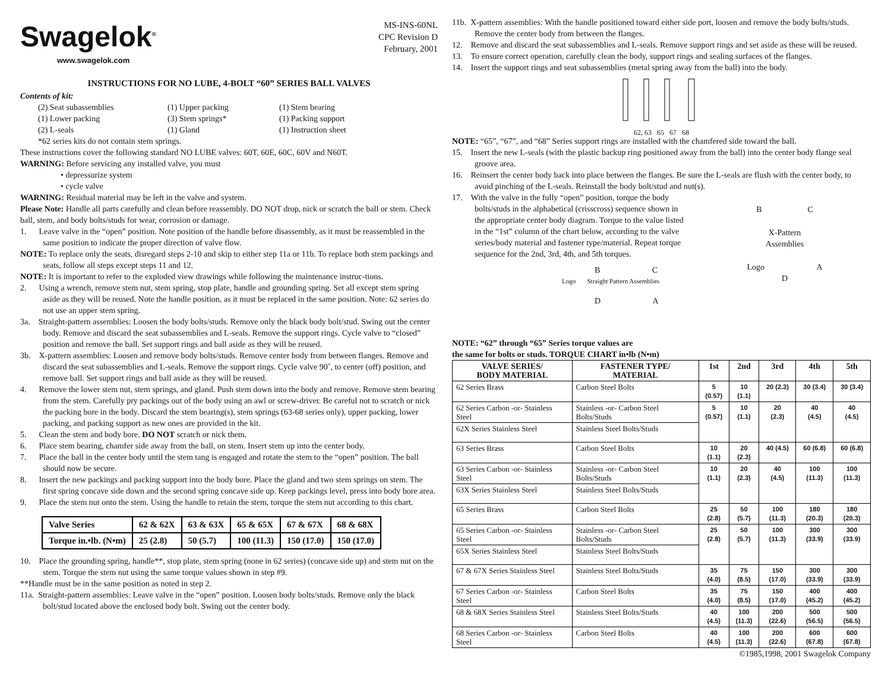Swagelok<sup>®</sup>
www.swagelok.com
MS-INS-60NL
CPC Revision D
February, 2001
INSTRUCTIONS FOR NO LUBE, 4-BOLT “60” SERIES BALL VALVES
Contents of kit:
(2) Seat subassemblies (1) Upper packing (1) Stem bearing (1) Lower packing (3) Stem springs* (1) Packing support (2) L-seals (1) Gland (1) Instruction sheet
*62 series kits do not contain stem springs.
These instructions cover the following standard NO LUBE valves: 60T, 60E, 60C, 60V and N60T.
WARNING: Before servicing any installed valve, you must
• depressurize system
• cycle valve
WARNING: Residual material may be left in the valve and system.
Please Note: Handle all parts carefully and clean before reassembly. DO NOT drop, nick or scratch the ball or stem. Check ball, stem, and body bolts/studs for wear, corrosion or damage.
1. Leave valve in the “open” position. Note position of the handle before disassembly, as it must be reassembled in the same position to indicate the proper direction of valve flow.
NOTE: To replace only the seats, disregard steps 2-10 and skip to either step 11a or 11b. To replace both stem packings and seats, follow all steps except steps 11 and 12.
NOTE: It is important to refer to the exploded view drawings while following the maintenance instruc-tions.
2. Using a wrench, remove stem nut, stem spring, stop plate, handle and grounding spring. Set all except stem spring aside as they will be reused. Note the handle position, as it must be replaced in the same position. Note: 62 series do not use an upper stem spring.
3a. Straight-pattern assemblies: Loosen the body bolts/studs. Remove only the black body bolt/stud. Swing out the center body. Remove and discard the seat subassemblies and L-seals. Remove the support rings. Cycle valve to “closed” position and remove the ball. Set support rings and ball aside as they will be reused.
3b. X-pattern assemblies: Loosen and remove body bolts/studs. Remove center body from between flanges. Remove and discard the seat subassemblies and L-seals. Remove the support rings. Cycle valve 90˚, to center (off) position, and remove ball. Set support rings and ball aside as they will be reused.
4. Remove the lower stem nut, stem springs, and gland. Push stem down into the body and remove. Remove stem bearing from the stem. Carefully pry packings out of the body using an awl or screw-driver. Be careful not to scratch or nick the packing bore in the body. Discard the stem bearing(s), stem springs (63-68 series only), upper packing, lower packing, and packing support as new ones are provided in the kit.
5. Clean the stem and body bore. DO NOT scratch or nick them.
6. Place stem bearing, chamfer side away from the ball, on stem. Insert stem up into the center body.
7. Place the ball in the center body until the stem tang is engaged and rotate the stem to the “open” position. The ball should now be secure.
8. Insert the new packings and packing support into the body bore. Place the gland and two stem springs on stem. The first spring concave side down and the second spring concave side up. Keep packings level, press into body bore area.
9. Place the stem nut onto the stem. Using the handle to retain the stem, torque the stem nut according to this chart.
| Valve Series | 62 & 62X | 63 & 63X | 65 & 65X | 67 & 67X | 68 & 68X |
| Torque in.•lb. (N•m) | 25 (2.8) | 50 (5.7) | 100 (11.3) | 150 (17.0) | 150 (17.0) |
10. Place the grounding spring, handle**, stop plate, stem spring (none in 62 series) (concave side up) and stem nut on the stem. Torque the stem nut using the same torque values shown in step #9.
**Handle must be in the same position as noted in step 2.
11a. Straight-pattern assemblies: Leave valve in the “open” position. Loosen body bolts/studs. Remove only the black bolt/stud located above the enclosed body bolt. Swing out the center body.
11b. X-pattern assemblies: With the handle positioned toward either side port, loosen and remove the body bolts/studs. Remove the center body from between the flanges.
12. Remove and discard the seat subassemblies and L-seals. Remove support rings and set aside as these will be reused.
13. To ensure correct operation, carefully clean the body, support rings and sealing surfaces of the flanges.
14. Insert the support rings and seat subassemblies (metal spring away from the ball) into the body.
62, 63 65 67 68
NOTE: “65”, “67”, and “68” Series support rings are installed with the chamfered side toward the ball.
15. Insert the new L-seals (with the plastic backup ring positioned away from the ball) into the center body flange seal groove area.
16. Reinsert the center body back into place between the flanges. Be sure the L-seals are flush with the center body, to avoid pinching of the L-seals. Reinstall the body bolt/stud and nut(s).
17. With the valve in the fully “open” position, torque the body bolts/studs in the alphabetical (crisscross) sequence shown in the appropriate center body diagram. Torque to the value listed in the “1st” column of the chart below, according to the valve series/body material and fastener type/material. Repeat torque sequence for the 2nd, 3rd, 4th, and 5th torques.
B C
Logo Straight Pattern Assemblies
D A
B C
X-Pattern
Assemblies
Logo A
D
NOTE: “62” through “65” Series torque values are
the same for bolts or studs. TORQUE CHART in•lb (N•m)
| VALVE SERIES/ BODY MATERIAL | FASTENER TYPE/ MATERIAL | 1st | 2nd | 3rd | 4th | 5th |
| --- | --- | --- | --- | --- | --- | --- |
| 62 Series Brass | Carbon Steel Bolts | 5 (0.57) | 10 (1.1) | 20 (2.3) | 30 (3.4) | 30 (3.4) |
| 62 Series Carbon -or- Stainless Steel | Stainless -or- Carbon Steel Bolts/Studs | 5 (0.57) | 10 (1.1) | 20 (2.3) | 40 (4.5) | 40 (4.5) |
| 62X Series Stainless Steel | Stainless Steel Bolts/Studs | | | | | |
| 63 Series Brass | Carbon Steel Bolts | 10 (1.1) | 20 (2.3) | 40 (4.5) | 60 (6.8) | 60 (6.8) |
| 63 Series Carbon -or- Stainless Steel | Stainless -or- Carbon Steel Bolts/Studs | 10 (1.1) | 20 (2.3) | 40 (4.5) | 100 (11.3) | 100 (11.3) |
| 63X Series Stainless Steel | Stainless Steel Bolts/Studs | | | | | |
| 65 Series Brass | Carbon Steel Bolts | 25 (2.8) | 50 (5.7) | 100 (11.3) | 180 (20.3) | 180 (20.3) |
| 65 Series Carbon -or- Stainless Steel | Stainless -or- Carbon Steel Bolts/Studs | 25 (2.8) | 50 (5.7) | 100 (11.3) | 300 (33.9) | 300 (33.9) |
| 65X Series Stainless Steel | Stainless Steel Bolts/Studs | | | | | |
| 67 & 67X Series Stainless Steel | Stainless Steel Bolts/Studs | 35 (4.0) | 75 (8.5) | 150 (17.0) | 300 (33.9) | 300 (33.9) |
| 67 Series Carbon -or- Stainless Steel | Carbon Steel Bolts | 35 (4.0) | 75 (8.5) | 150 (17.0) | 400 (45.2) | 400 (45.2) |
| 68 & 68X Series Stainless Steel | Stainless Steel Bolts/Studs | 40 (4.5) | 100 (11.3) | 200 (22.6) | 500 (56.5) | 500 (56.5) |
| 68 Series Carbon -or- Stainless Steel | Carbon Steel Bolts | 40 (4.5) | 100 (11.3) | 200 (22.6) | 600 (67.8) | 600 (67.8) |
©1985,1998, 2001 Swagelok Company